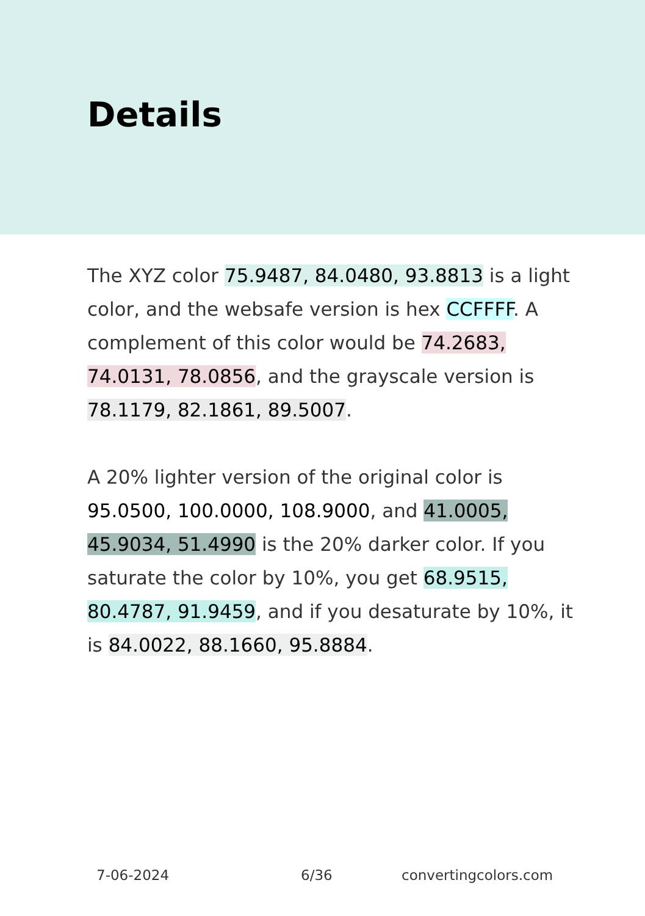Details
The XYZ color 75.9487, 84.0480, 93.8813 is a light color, and the websafe version is hex CCFFFF. A complement of this color would be 74.2683, 74.0131, 78.0856, and the grayscale version is 78.1179, 82.1861, 89.5007.
A 20% lighter version of the original color is 95.0500, 100.0000, 108.9000, and 41.0005, 45.9034, 51.4990 is the 20% darker color. If you saturate the color by 10%, you get 68.9515, 80.4787, 91.9459, and if you desaturate by 10%, it is 84.0022, 88.1660, 95.8884.
7-06-2024 6/36 convertingcolors.com